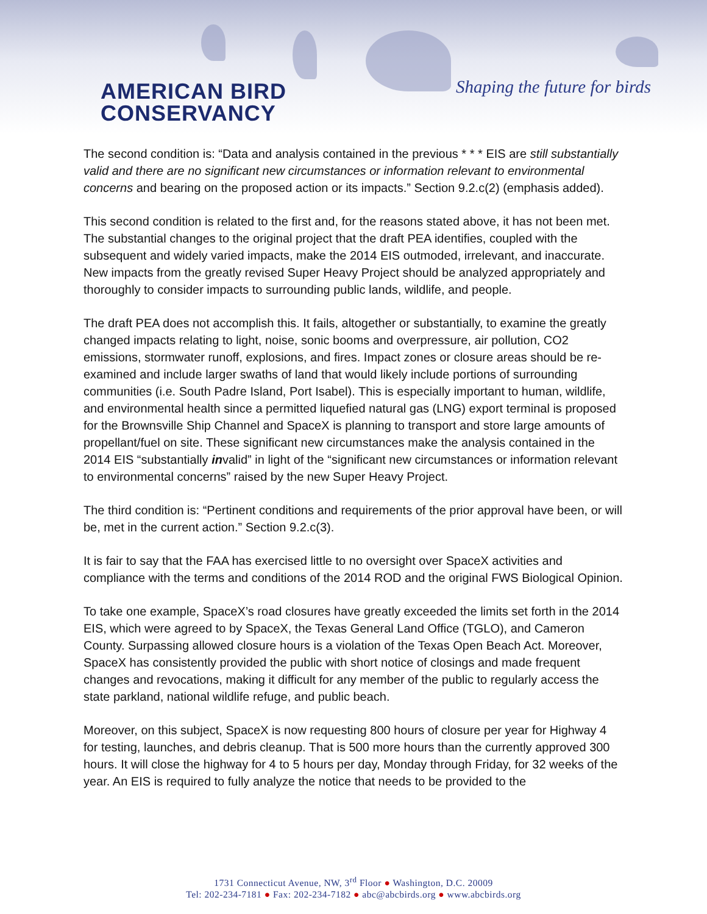AMERICAN BIRD
CONSERVANCY
Shaping the future for birds
The second condition is: “Data and analysis contained in the previous * * * EIS are still substantially valid and there are no significant new circumstances or information relevant to environmental concerns and bearing on the proposed action or its impacts.” Section 9.2.c(2) (emphasis added).
This second condition is related to the first and, for the reasons stated above, it has not been met. The substantial changes to the original project that the draft PEA identifies, coupled with the subsequent and widely varied impacts, make the 2014 EIS outmoded, irrelevant, and inaccurate. New impacts from the greatly revised Super Heavy Project should be analyzed appropriately and thoroughly to consider impacts to surrounding public lands, wildlife, and people.
The draft PEA does not accomplish this. It fails, altogether or substantially, to examine the greatly changed impacts relating to light, noise, sonic booms and overpressure, air pollution, CO2 emissions, stormwater runoff, explosions, and fires. Impact zones or closure areas should be re-examined and include larger swaths of land that would likely include portions of surrounding communities (i.e. South Padre Island, Port Isabel). This is especially important to human, wildlife, and environmental health since a permitted liquefied natural gas (LNG) export terminal is proposed for the Brownsville Ship Channel and SpaceX is planning to transport and store large amounts of propellant/fuel on site. These significant new circumstances make the analysis contained in the 2014 EIS “substantially invalid” in light of the “significant new circumstances or information relevant to environmental concerns” raised by the new Super Heavy Project.
The third condition is: “Pertinent conditions and requirements of the prior approval have been, or will be, met in the current action.” Section 9.2.c(3).
It is fair to say that the FAA has exercised little to no oversight over SpaceX activities and compliance with the terms and conditions of the 2014 ROD and the original FWS Biological Opinion.
To take one example, SpaceX’s road closures have greatly exceeded the limits set forth in the 2014 EIS, which were agreed to by SpaceX, the Texas General Land Office (TGLO), and Cameron County. Surpassing allowed closure hours is a violation of the Texas Open Beach Act. Moreover, SpaceX has consistently provided the public with short notice of closings and made frequent changes and revocations, making it difficult for any member of the public to regularly access the state parkland, national wildlife refuge, and public beach.
Moreover, on this subject, SpaceX is now requesting 800 hours of closure per year for Highway 4 for testing, launches, and debris cleanup. That is 500 more hours than the currently approved 300 hours. It will close the highway for 4 to 5 hours per day, Monday through Friday, for 32 weeks of the year. An EIS is required to fully analyze the notice that needs to be provided to the
1731 Connecticut Avenue, NW, 3<sup>rd</sup> Floor ● Washington, D.C. 20009
Tel: 202-234-7181 ● Fax: 202-234-7182 ● abc@abcbirds.org ● www.abcbirds.org